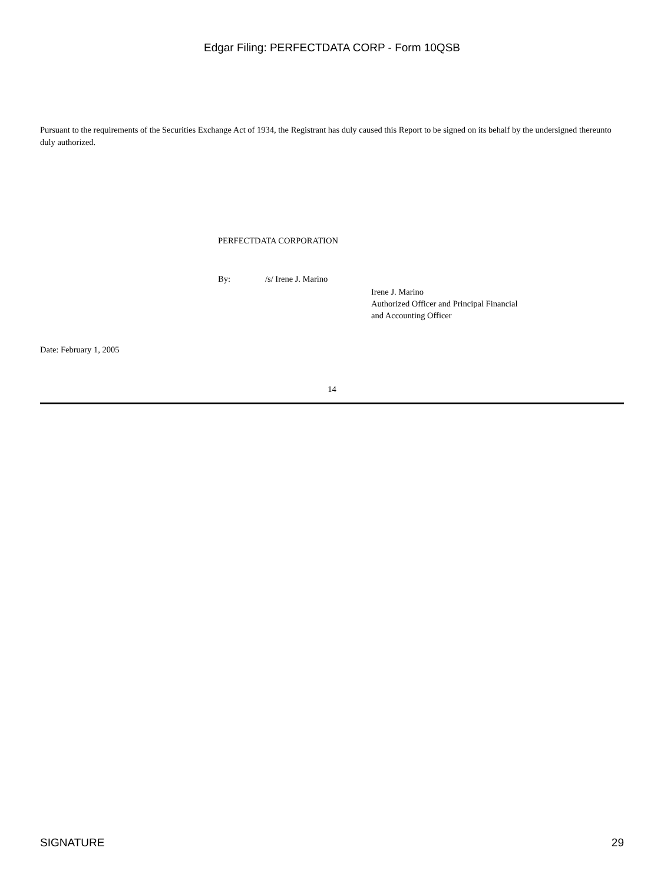Edgar Filing: PERFECTDATA CORP - Form 10QSB
Pursuant to the requirements of the Securities Exchange Act of 1934, the Registrant has duly caused this Report to be signed on its behalf by the undersigned thereunto duly authorized.
PERFECTDATA CORPORATION
By: /s/ Irene J. Marino
Irene J. Marino
Authorized Officer and Principal Financial
and Accounting Officer
Date: February 1, 2005
14
SIGNATURE 29